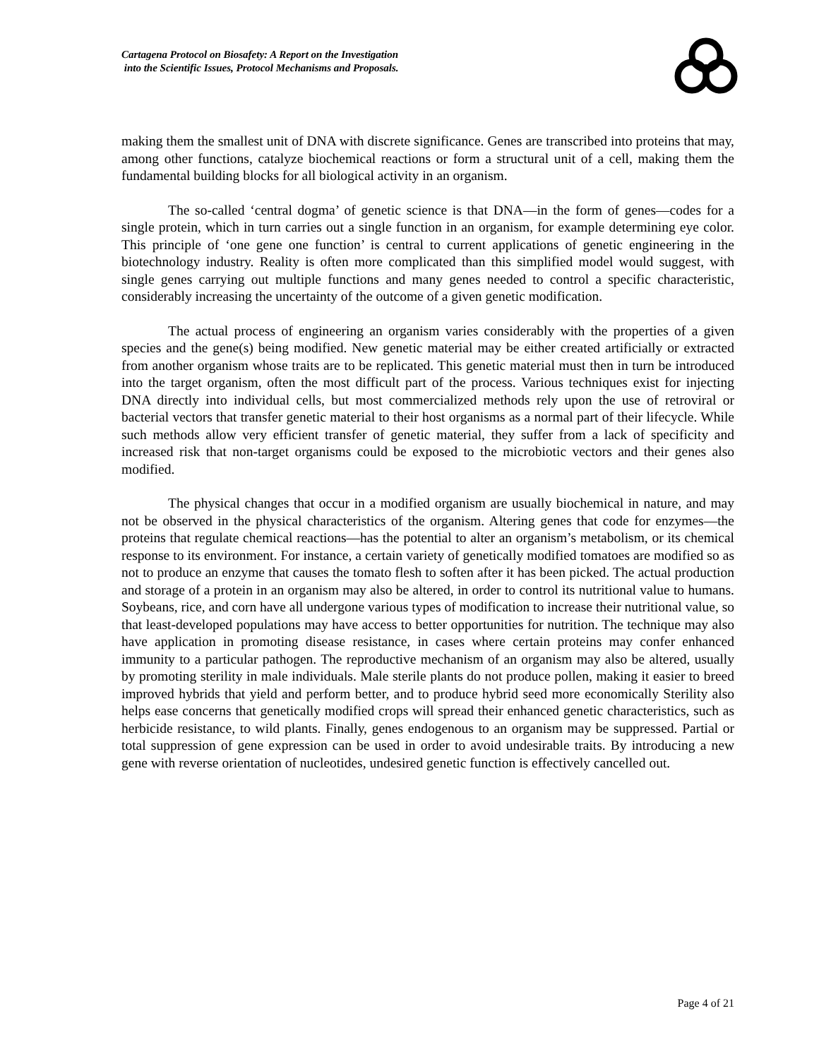Cartagena Protocol on Biosafety: A Report on the Investigation
into the Scientific Issues, Protocol Mechanisms and Proposals.
making them the smallest unit of DNA with discrete significance. Genes are transcribed into proteins that may, among other functions, catalyze biochemical reactions or form a structural unit of a cell, making them the fundamental building blocks for all biological activity in an organism.
The so-called ‘central dogma’ of genetic science is that DNA—in the form of genes—codes for a single protein, which in turn carries out a single function in an organism, for example determining eye color. This principle of ‘one gene one function’ is central to current applications of genetic engineering in the biotechnology industry. Reality is often more complicated than this simplified model would suggest, with single genes carrying out multiple functions and many genes needed to control a specific characteristic, considerably increasing the uncertainty of the outcome of a given genetic modification.
The actual process of engineering an organism varies considerably with the properties of a given species and the gene(s) being modified. New genetic material may be either created artificially or extracted from another organism whose traits are to be replicated. This genetic material must then in turn be introduced into the target organism, often the most difficult part of the process. Various techniques exist for injecting DNA directly into individual cells, but most commercialized methods rely upon the use of retroviral or bacterial vectors that transfer genetic material to their host organisms as a normal part of their lifecycle. While such methods allow very efficient transfer of genetic material, they suffer from a lack of specificity and increased risk that non-target organisms could be exposed to the microbiotic vectors and their genes also modified.
The physical changes that occur in a modified organism are usually biochemical in nature, and may not be observed in the physical characteristics of the organism. Altering genes that code for enzymes—the proteins that regulate chemical reactions—has the potential to alter an organism’s metabolism, or its chemical response to its environment. For instance, a certain variety of genetically modified tomatoes are modified so as not to produce an enzyme that causes the tomato flesh to soften after it has been picked. The actual production and storage of a protein in an organism may also be altered, in order to control its nutritional value to humans. Soybeans, rice, and corn have all undergone various types of modification to increase their nutritional value, so that least-developed populations may have access to better opportunities for nutrition. The technique may also have application in promoting disease resistance, in cases where certain proteins may confer enhanced immunity to a particular pathogen. The reproductive mechanism of an organism may also be altered, usually by promoting sterility in male individuals. Male sterile plants do not produce pollen, making it easier to breed improved hybrids that yield and perform better, and to produce hybrid seed more economically Sterility also helps ease concerns that genetically modified crops will spread their enhanced genetic characteristics, such as herbicide resistance, to wild plants. Finally, genes endogenous to an organism may be suppressed. Partial or total suppression of gene expression can be used in order to avoid undesirable traits. By introducing a new gene with reverse orientation of nucleotides, undesired genetic function is effectively cancelled out.
Page 4 of 21